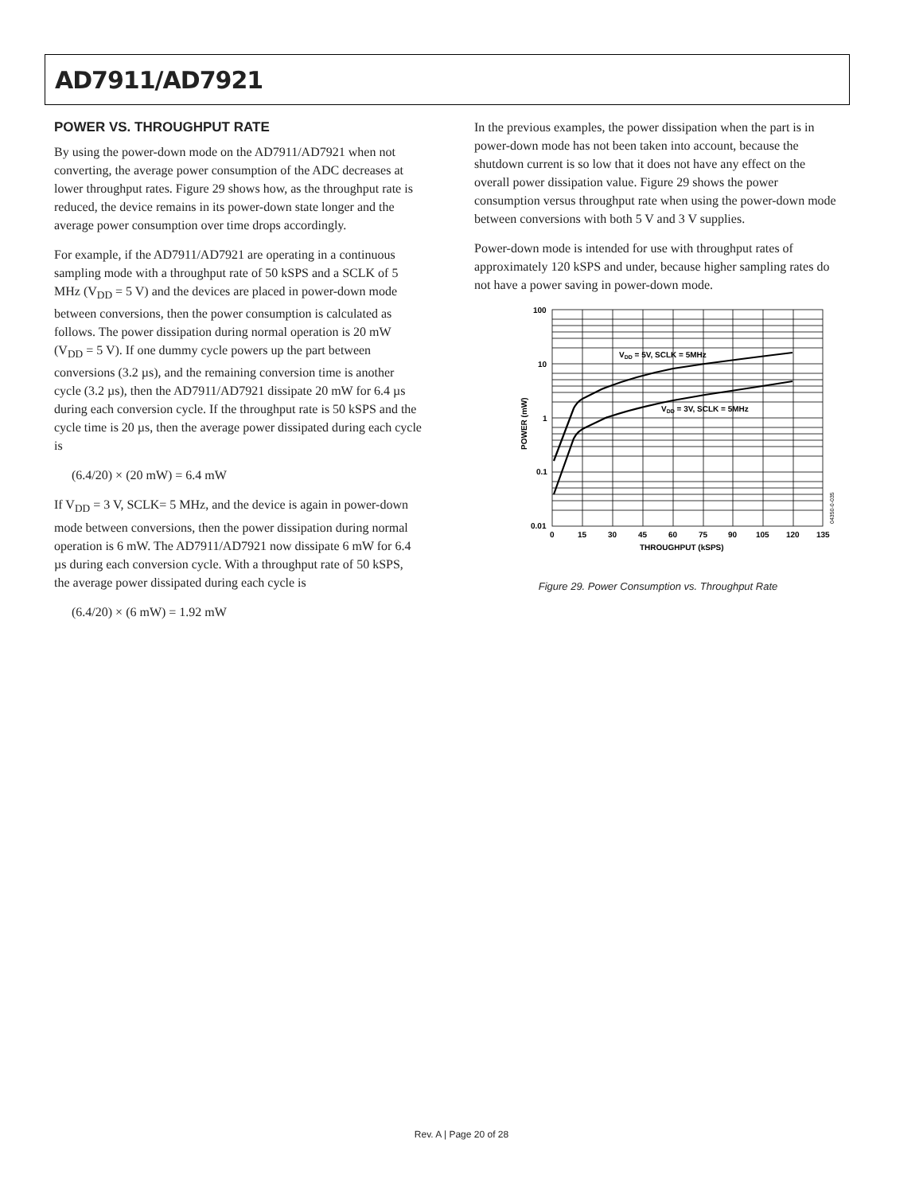AD7911/AD7921
POWER VS. THROUGHPUT RATE
By using the power-down mode on the AD7911/AD7921 when not converting, the average power consumption of the ADC decreases at lower throughput rates. Figure 29 shows how, as the throughput rate is reduced, the device remains in its power-down state longer and the average power consumption over time drops accordingly.
For example, if the AD7911/AD7921 are operating in a continuous sampling mode with a throughput rate of 50 kSPS and a SCLK of 5 MHz (V<sub>DD</sub> = 5 V) and the devices are placed in power-down mode between conversions, then the power consumption is calculated as follows. The power dissipation during normal operation is 20 mW (V<sub>DD</sub> = 5 V). If one dummy cycle powers up the part between conversions (3.2 µs), and the remaining conversion time is another cycle (3.2 µs), then the AD7911/AD7921 dissipate 20 mW for 6.4 µs during each conversion cycle. If the throughput rate is 50 kSPS and the cycle time is 20 µs, then the average power dissipated during each cycle is
(6.4/20) × (20 mW) = 6.4 mW
If V<sub>DD</sub> = 3 V, SCLK= 5 MHz, and the device is again in power-down mode between conversions, then the power dissipation during normal operation is 6 mW. The AD7911/AD7921 now dissipate 6 mW for 6.4 µs during each conversion cycle. With a throughput rate of 50 kSPS, the average power dissipated during each cycle is
(6.4/20) × (6 mW) = 1.92 mW
In the previous examples, the power dissipation when the part is in power-down mode has not been taken into account, because the shutdown current is so low that it does not have any effect on the overall power dissipation value. Figure 29 shows the power consumption versus throughput rate when using the power-down mode between conversions with both 5 V and 3 V supplies.
Power-down mode is intended for use with throughput rates of approximately 120 kSPS and under, because higher sampling rates do not have a power saving in power-down mode.
100
10
1
0.1
0.01
0
15
30
45
60
75
90
105
120
135
THROUGHPUT (kSPS)
POWER (mW)
VDD = 5V, SCLK = 5MHz
VDD = 3V, SCLK = 5MHz
04350-0-035
Figure 29. Power Consumption vs. Throughput Rate
Rev. A | Page 20 of 28